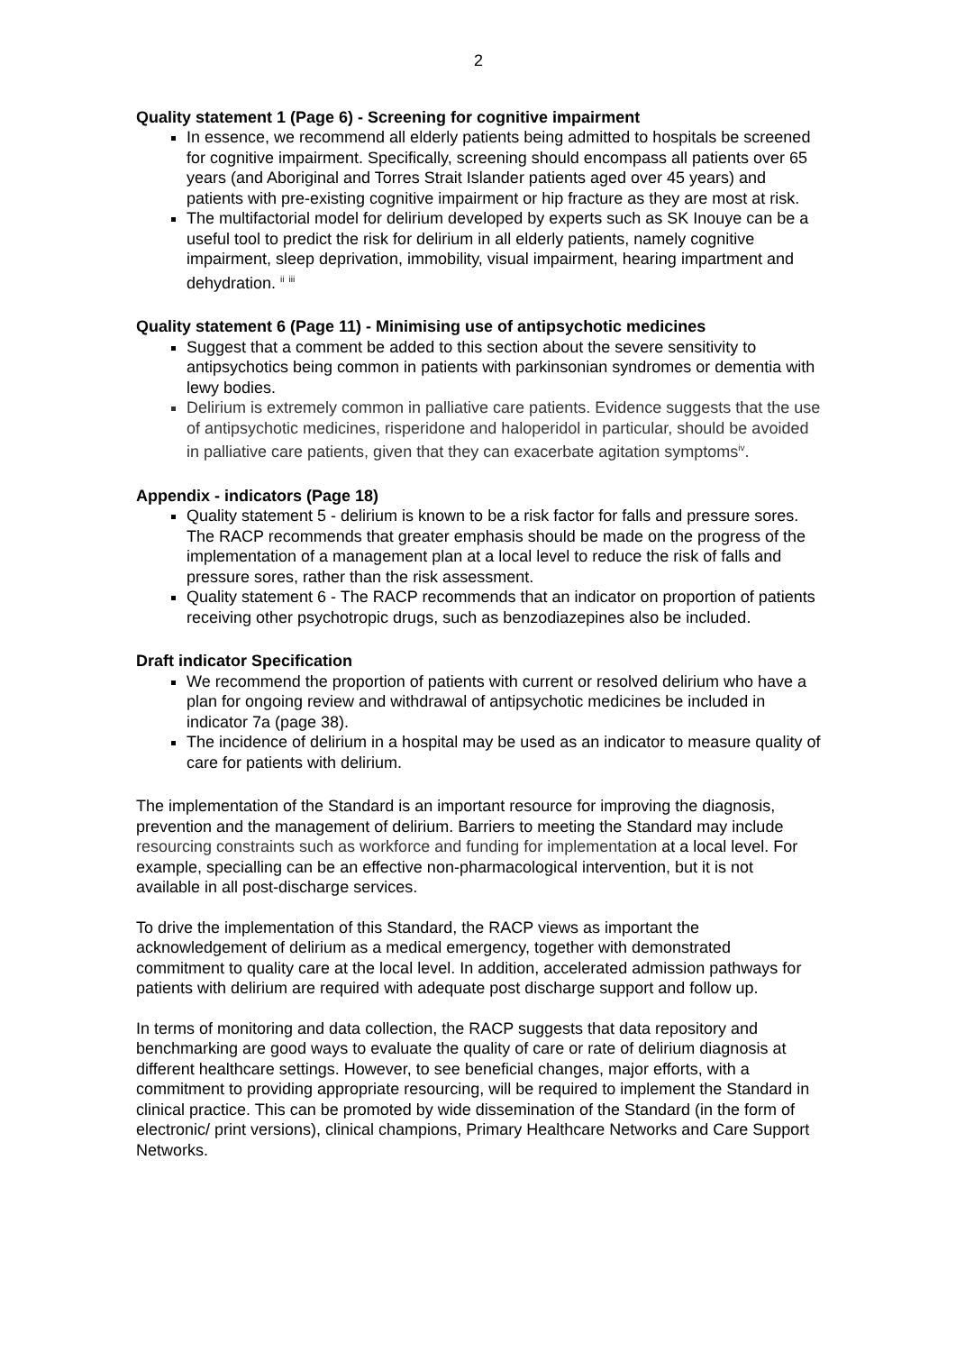2
Quality statement 1 (Page 6) - Screening for cognitive impairment
In essence, we recommend all elderly patients being admitted to hospitals be screened for cognitive impairment. Specifically, screening should encompass all patients over 65 years (and Aboriginal and Torres Strait Islander patients aged over 45 years) and patients with pre-existing cognitive impairment or hip fracture as they are most at risk.
The multifactorial model for delirium developed by experts such as SK Inouye can be a useful tool to predict the risk for delirium in all elderly patients, namely cognitive impairment, sleep deprivation, immobility, visual impairment, hearing impartment and dehydration. <sup>ii</sup> <sup>iii</sup>
Quality statement 6 (Page 11) - Minimising use of antipsychotic medicines
Suggest that a comment be added to this section about the severe sensitivity to antipsychotics being common in patients with parkinsonian syndromes or dementia with lewy bodies.
Delirium is extremely common in palliative care patients. Evidence suggests that the use of antipsychotic medicines, risperidone and haloperidol in particular, should be avoided in palliative care patients, given that they can exacerbate agitation symptoms<sup>iv</sup>.
Appendix - indicators (Page 18)
Quality statement 5 - delirium is known to be a risk factor for falls and pressure sores. The RACP recommends that greater emphasis should be made on the progress of the implementation of a management plan at a local level to reduce the risk of falls and pressure sores, rather than the risk assessment.
Quality statement 6 - The RACP recommends that an indicator on proportion of patients receiving other psychotropic drugs, such as benzodiazepines also be included.
Draft indicator Specification
We recommend the proportion of patients with current or resolved delirium who have a plan for ongoing review and withdrawal of antipsychotic medicines be included in indicator 7a (page 38).
The incidence of delirium in a hospital may be used as an indicator to measure quality of care for patients with delirium.
The implementation of the Standard is an important resource for improving the diagnosis, prevention and the management of delirium. Barriers to meeting the Standard may include resourcing constraints such as workforce and funding for implementation at a local level. For example, specialling can be an effective non-pharmacological intervention, but it is not available in all post-discharge services.
To drive the implementation of this Standard, the RACP views as important the acknowledgement of delirium as a medical emergency, together with demonstrated commitment to quality care at the local level. In addition, accelerated admission pathways for patients with delirium are required with adequate post discharge support and follow up.
In terms of monitoring and data collection, the RACP suggests that data repository and benchmarking are good ways to evaluate the quality of care or rate of delirium diagnosis at different healthcare settings. However, to see beneficial changes, major efforts, with a commitment to providing appropriate resourcing, will be required to implement the Standard in clinical practice. This can be promoted by wide dissemination of the Standard (in the form of electronic/ print versions), clinical champions, Primary Healthcare Networks and Care Support Networks.